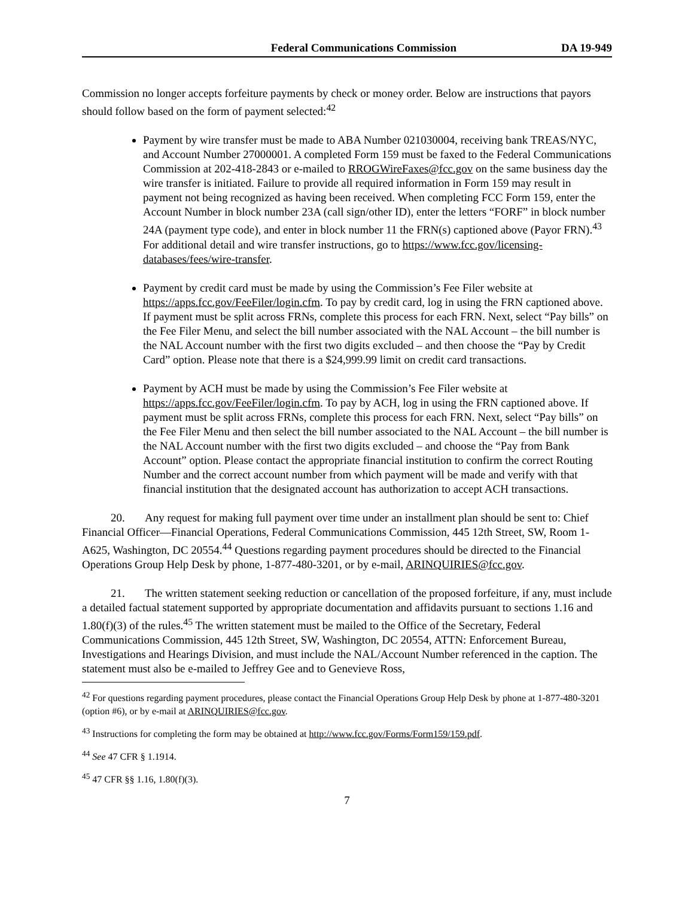Federal Communications Commission DA 19-949
Commission no longer accepts forfeiture payments by check or money order. Below are instructions that payors should follow based on the form of payment selected:<sup>42</sup>
Payment by wire transfer must be made to ABA Number 021030004, receiving bank TREAS/NYC, and Account Number 27000001. A completed Form 159 must be faxed to the Federal Communications Commission at 202-418-2843 or e-mailed to RROGWireFaxes@fcc.gov on the same business day the wire transfer is initiated. Failure to provide all required information in Form 159 may result in payment not being recognized as having been received. When completing FCC Form 159, enter the Account Number in block number 23A (call sign/other ID), enter the letters “FORF” in block number 24A (payment type code), and enter in block number 11 the FRN(s) captioned above (Payor FRN).<sup>43</sup> For additional detail and wire transfer instructions, go to https://www.fcc.gov/licensing-databases/fees/wire-transfer.
Payment by credit card must be made by using the Commission’s Fee Filer website at https://apps.fcc.gov/FeeFiler/login.cfm. To pay by credit card, log in using the FRN captioned above. If payment must be split across FRNs, complete this process for each FRN. Next, select “Pay bills” on the Fee Filer Menu, and select the bill number associated with the NAL Account – the bill number is the NAL Account number with the first two digits excluded – and then choose the “Pay by Credit Card” option. Please note that there is a $24,999.99 limit on credit card transactions.
Payment by ACH must be made by using the Commission’s Fee Filer website at https://apps.fcc.gov/FeeFiler/login.cfm. To pay by ACH, log in using the FRN captioned above. If payment must be split across FRNs, complete this process for each FRN. Next, select “Pay bills” on the Fee Filer Menu and then select the bill number associated to the NAL Account – the bill number is the NAL Account number with the first two digits excluded – and choose the “Pay from Bank Account” option. Please contact the appropriate financial institution to confirm the correct Routing Number and the correct account number from which payment will be made and verify with that financial institution that the designated account has authorization to accept ACH transactions.
20. Any request for making full payment over time under an installment plan should be sent to: Chief Financial Officer—Financial Operations, Federal Communications Commission, 445 12th Street, SW, Room 1-A625, Washington, DC 20554.<sup>44</sup> Questions regarding payment procedures should be directed to the Financial Operations Group Help Desk by phone, 1-877-480-3201, or by e-mail, ARINQUIRIES@fcc.gov.
21. The written statement seeking reduction or cancellation of the proposed forfeiture, if any, must include a detailed factual statement supported by appropriate documentation and affidavits pursuant to sections 1.16 and 1.80(f)(3) of the rules.<sup>45</sup> The written statement must be mailed to the Office of the Secretary, Federal Communications Commission, 445 12th Street, SW, Washington, DC 20554, ATTN: Enforcement Bureau, Investigations and Hearings Division, and must include the NAL/Account Number referenced in the caption. The statement must also be e-mailed to Jeffrey Gee and to Genevieve Ross,
<sup>42</sup> For questions regarding payment procedures, please contact the Financial Operations Group Help Desk by phone at 1-877-480-3201 (option #6), or by e-mail at ARINQUIRIES@fcc.gov.
<sup>43</sup> Instructions for completing the form may be obtained at http://www.fcc.gov/Forms/Form159/159.pdf.
<sup>44</sup> See 47 CFR § 1.1914.
<sup>45</sup> 47 CFR §§ 1.16, 1.80(f)(3).
7